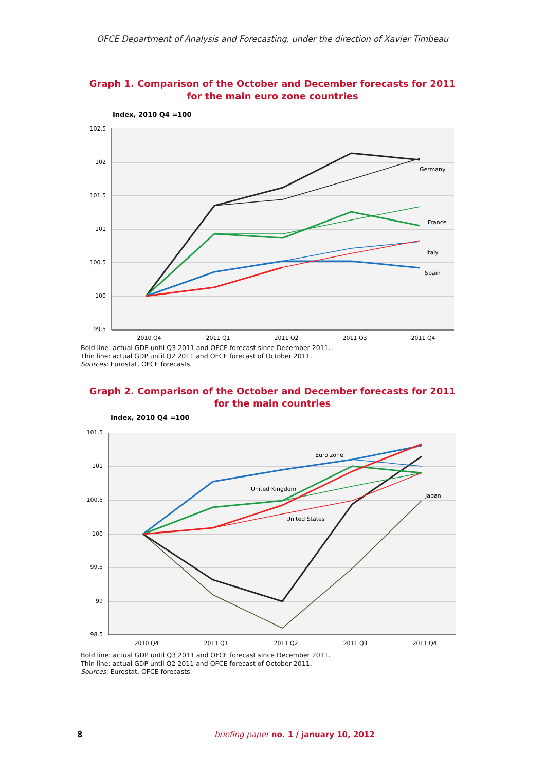OFCE Department of Analysis and Forecasting, under the direction of Xavier Timbeau
Graph 1. Comparison of the October and December forecasts for 2011
for the main euro zone countries
Index, 2010 Q4 =100
102.5
102
101.5
101
100.5
100
99.5
2010 Q4
2011 Q1
2011 Q2
2011 Q3
2011 Q4
Germany
France
Italy
Spain
Bold line: actual GDP until Q3 2011 and OFCE forecast since December 2011.
Thin line: actual GDP until Q2 2011 and OFCE forecast of October 2011.
Sources: Eurostat, OFCE forecasts.
Graph 2. Comparison of the October and December forecasts for 2011
for the main countries
Index, 2010 Q4 =100
101.5
101
100.5
100
99.5
99
98.5
2010 Q4
2011 Q1
2011 Q2
2011 Q3
2011 Q4
Euro zone
United Kingdom
Japan
United States
Bold line: actual GDP until Q3 2011 and OFCE forecast since December 2011.
Thin line: actual GDP until Q2 2011 and OFCE forecast of October 2011.
Sources: Eurostat, OFCE forecasts.
8 briefing paper no. 1 / january 10, 2012